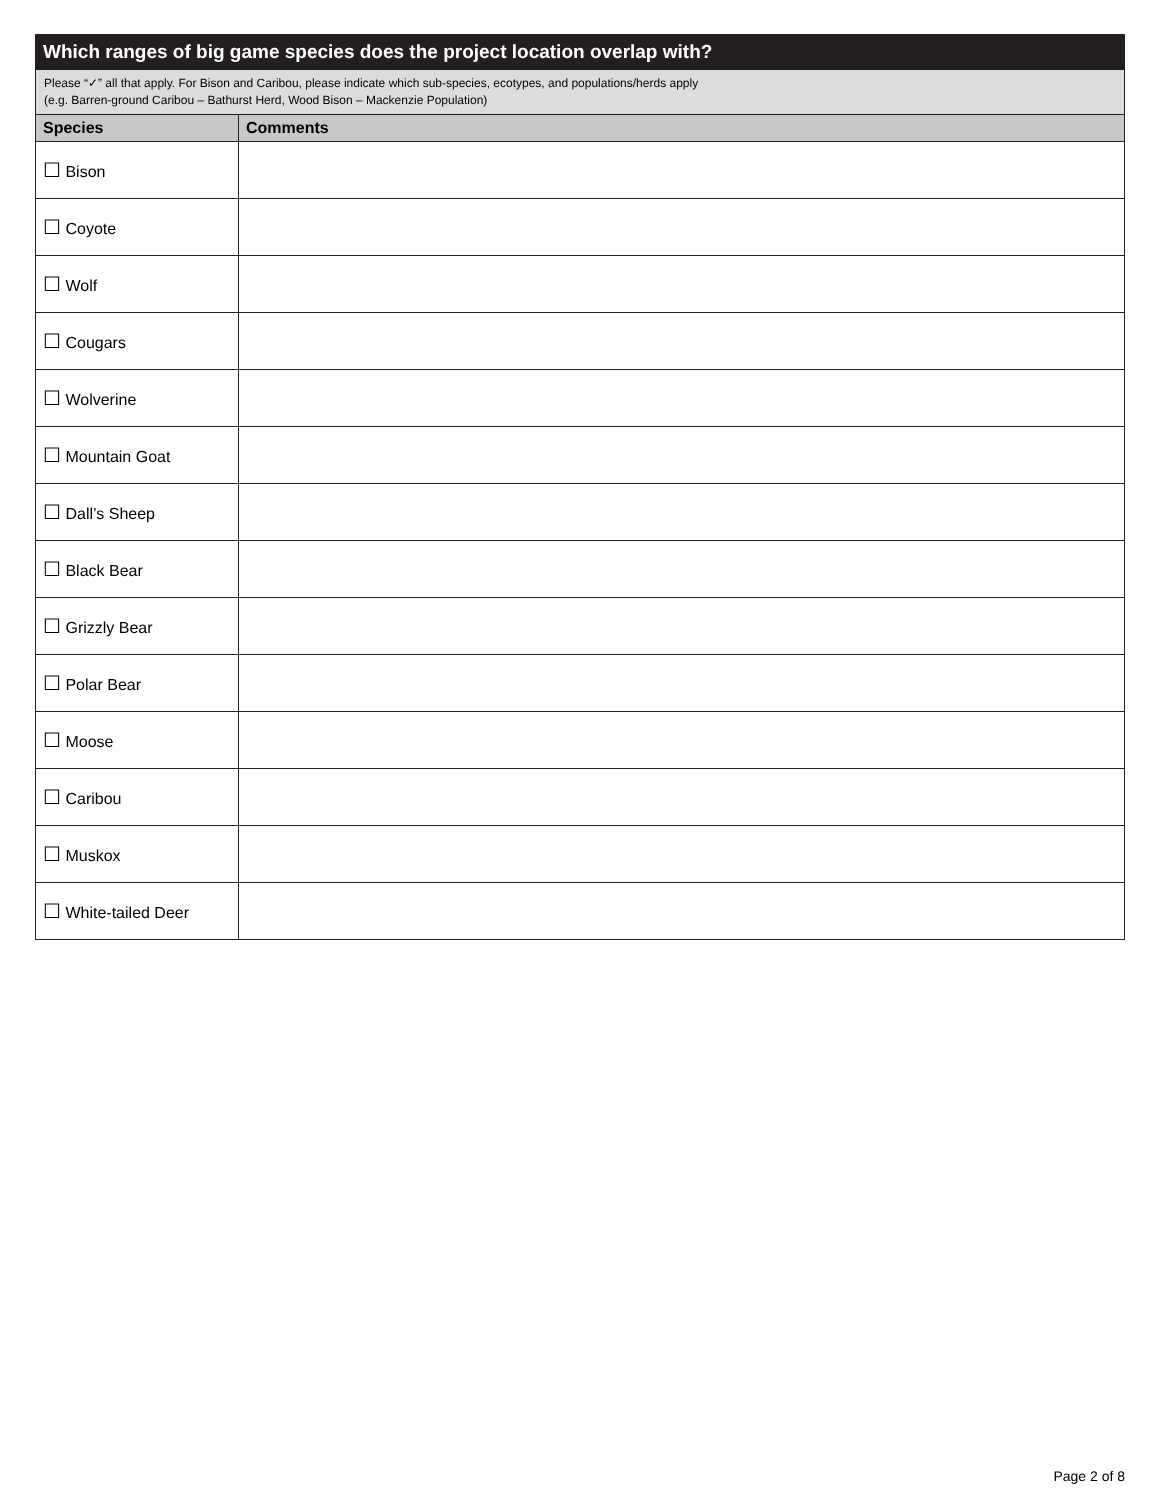Which ranges of big game species does the project location overlap with?
Please “✓” all that apply. For Bison and Caribou, please indicate which sub-species, ecotypes, and populations/herds apply
(e.g. Barren-ground Caribou – Bathurst Herd, Wood Bison – Mackenzie Population)
| Species | Comments |
| --- | --- |
| ☐ Bison | |
| ☐ Coyote | |
| ☐ Wolf | |
| ☐ Cougars | |
| ☐ Wolverine | |
| ☐ Mountain Goat | |
| ☐ Dall’s Sheep | |
| ☐ Black Bear | |
| ☐ Grizzly Bear | |
| ☐ Polar Bear | |
| ☐ Moose | |
| ☐ Caribou | |
| ☐ Muskox | |
| ☐ White-tailed Deer | |
Page 2 of 8